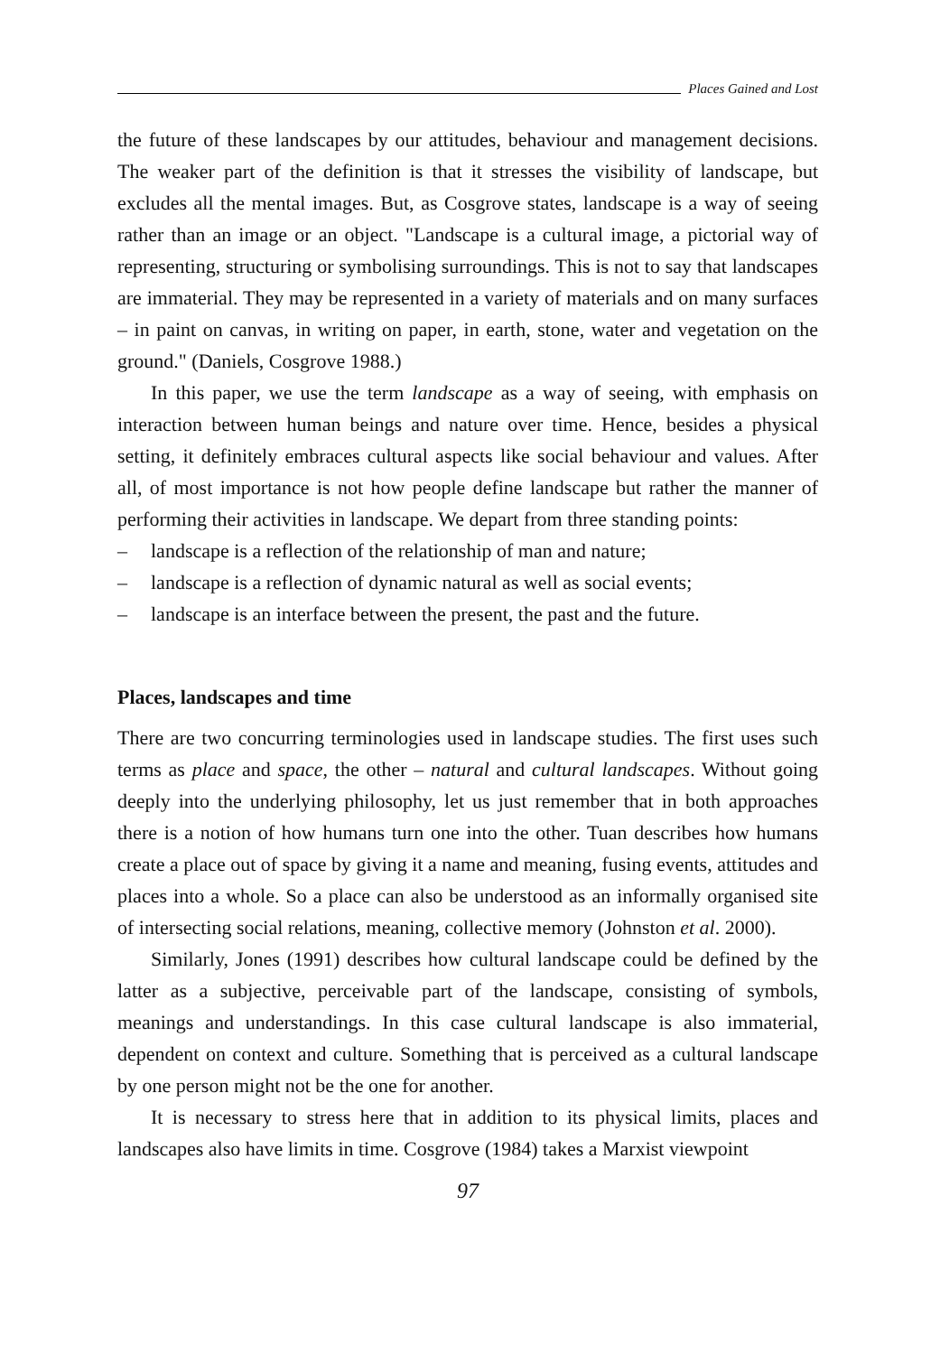Places Gained and Lost
the future of these landscapes by our attitudes, behaviour and management decisions. The weaker part of the definition is that it stresses the visibility of landscape, but excludes all the mental images. But, as Cosgrove states, landscape is a way of seeing rather than an image or an object. "Landscape is a cultural image, a pictorial way of representing, structuring or symbolising surroundings. This is not to say that landscapes are immaterial. They may be represented in a variety of materials and on many surfaces – in paint on canvas, in writing on paper, in earth, stone, water and vegetation on the ground." (Daniels, Cosgrove 1988.)
In this paper, we use the term landscape as a way of seeing, with emphasis on interaction between human beings and nature over time. Hence, besides a physical setting, it definitely embraces cultural aspects like social behaviour and values. After all, of most importance is not how people define landscape but rather the manner of performing their activities in landscape. We depart from three standing points:
– landscape is a reflection of the relationship of man and nature;
– landscape is a reflection of dynamic natural as well as social events;
– landscape is an interface between the present, the past and the future.
Places, landscapes and time
There are two concurring terminologies used in landscape studies. The first uses such terms as place and space, the other – natural and cultural landscapes. Without going deeply into the underlying philosophy, let us just remember that in both approaches there is a notion of how humans turn one into the other. Tuan describes how humans create a place out of space by giving it a name and meaning, fusing events, attitudes and places into a whole. So a place can also be understood as an informally organised site of intersecting social relations, meaning, collective memory (Johnston et al. 2000).
Similarly, Jones (1991) describes how cultural landscape could be defined by the latter as a subjective, perceivable part of the landscape, consisting of symbols, meanings and understandings. In this case cultural landscape is also immaterial, dependent on context and culture. Something that is perceived as a cultural landscape by one person might not be the one for another.
It is necessary to stress here that in addition to its physical limits, places and landscapes also have limits in time. Cosgrove (1984) takes a Marxist viewpoint
97